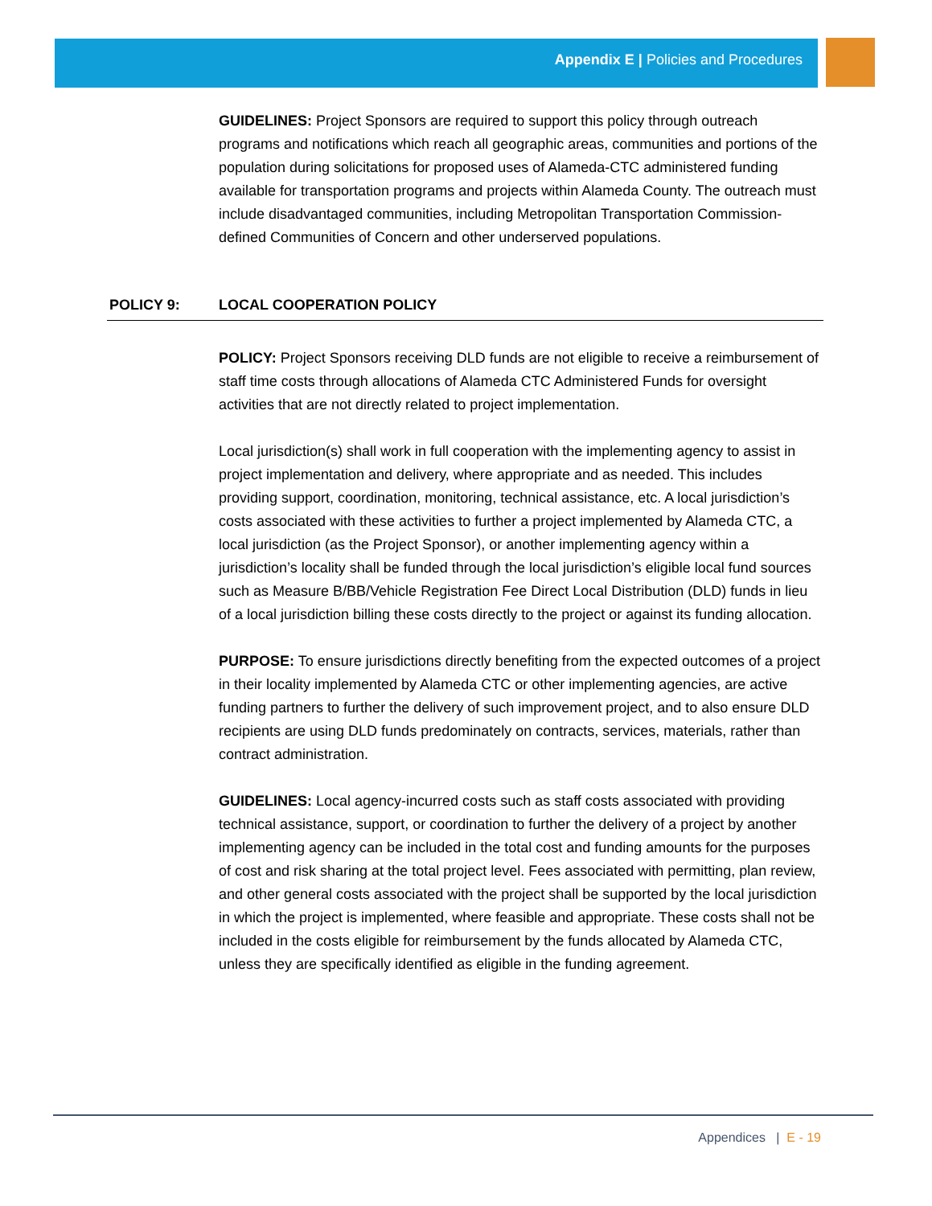Appendix E | Policies and Procedures
GUIDELINES: Project Sponsors are required to support this policy through outreach programs and notifications which reach all geographic areas, communities and portions of the population during solicitations for proposed uses of Alameda-CTC administered funding available for transportation programs and projects within Alameda County. The outreach must include disadvantaged communities, including Metropolitan Transportation Commission-defined Communities of Concern and other underserved populations.
POLICY 9: LOCAL COOPERATION POLICY
POLICY: Project Sponsors receiving DLD funds are not eligible to receive a reimbursement of staff time costs through allocations of Alameda CTC Administered Funds for oversight activities that are not directly related to project implementation.
Local jurisdiction(s) shall work in full cooperation with the implementing agency to assist in project implementation and delivery, where appropriate and as needed. This includes providing support, coordination, monitoring, technical assistance, etc. A local jurisdiction’s costs associated with these activities to further a project implemented by Alameda CTC, a local jurisdiction (as the Project Sponsor), or another implementing agency within a jurisdiction’s locality shall be funded through the local jurisdiction’s eligible local fund sources such as Measure B/BB/Vehicle Registration Fee Direct Local Distribution (DLD) funds in lieu of a local jurisdiction billing these costs directly to the project or against its funding allocation.
PURPOSE: To ensure jurisdictions directly benefiting from the expected outcomes of a project in their locality implemented by Alameda CTC or other implementing agencies, are active funding partners to further the delivery of such improvement project, and to also ensure DLD recipients are using DLD funds predominately on contracts, services, materials, rather than contract administration.
GUIDELINES: Local agency-incurred costs such as staff costs associated with providing technical assistance, support, or coordination to further the delivery of a project by another implementing agency can be included in the total cost and funding amounts for the purposes of cost and risk sharing at the total project level. Fees associated with permitting, plan review, and other general costs associated with the project shall be supported by the local jurisdiction in which the project is implemented, where feasible and appropriate. These costs shall not be included in the costs eligible for reimbursement by the funds allocated by Alameda CTC, unless they are specifically identified as eligible in the funding agreement.
Appendices | E - 19